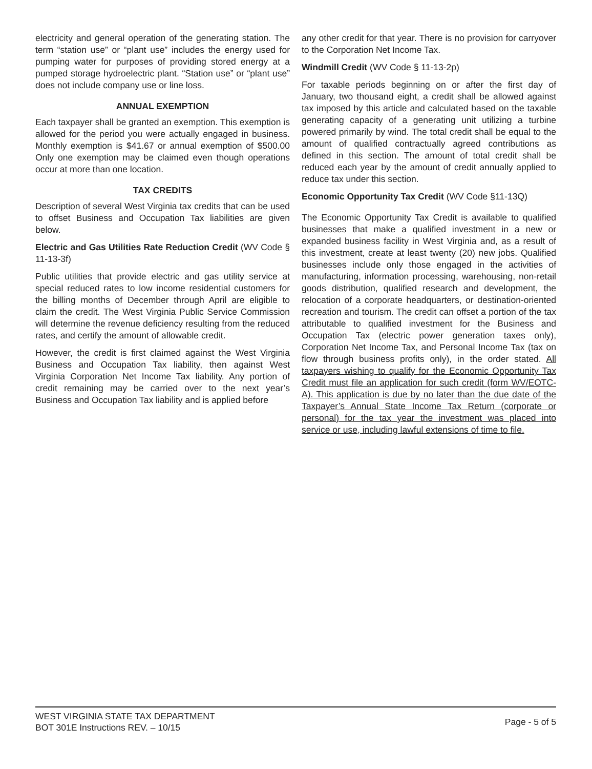electricity and general operation of the generating station. The term “station use” or “plant use” includes the energy used for pumping water for purposes of providing stored energy at a pumped storage hydroelectric plant. “Station use” or “plant use” does not include company use or line loss.
ANNUAL EXEMPTION
Each taxpayer shall be granted an exemption. This exemption is allowed for the period you were actually engaged in business. Monthly exemption is $41.67 or annual exemption of $500.00 Only one exemption may be claimed even though operations occur at more than one location.
TAX CREDITS
Description of several West Virginia tax credits that can be used to offset Business and Occupation Tax liabilities are given below.
Electric and Gas Utilities Rate Reduction Credit (WV Code § 11-13-3f)
Public utilities that provide electric and gas utility service at special reduced rates to low income residential customers for the billing months of December through April are eligible to claim the credit. The West Virginia Public Service Commission will determine the revenue deficiency resulting from the reduced rates, and certify the amount of allowable credit.
However, the credit is first claimed against the West Virginia Business and Occupation Tax liability, then against West Virginia Corporation Net Income Tax liability. Any portion of credit remaining may be carried over to the next year’s Business and Occupation Tax liability and is applied before
any other credit for that year. There is no provision for carryover to the Corporation Net Income Tax.
Windmill Credit (WV Code § 11-13-2p)
For taxable periods beginning on or after the first day of January, two thousand eight, a credit shall be allowed against tax imposed by this article and calculated based on the taxable generating capacity of a generating unit utilizing a turbine powered primarily by wind. The total credit shall be equal to the amount of qualified contractually agreed contributions as defined in this section. The amount of total credit shall be reduced each year by the amount of credit annually applied to reduce tax under this section.
Economic Opportunity Tax Credit (WV Code §11-13Q)
The Economic Opportunity Tax Credit is available to qualified businesses that make a qualified investment in a new or expanded business facility in West Virginia and, as a result of this investment, create at least twenty (20) new jobs. Qualified businesses include only those engaged in the activities of manufacturing, information processing, warehousing, non-retail goods distribution, qualified research and development, the relocation of a corporate headquarters, or destination-oriented recreation and tourism. The credit can offset a portion of the tax attributable to qualified investment for the Business and Occupation Tax (electric power generation taxes only), Corporation Net Income Tax, and Personal Income Tax (tax on flow through business profits only), in the order stated. All taxpayers wishing to qualify for the Economic Opportunity Tax Credit must file an application for such credit (form WV/EOTC-A). This application is due by no later than the due date of the Taxpayer’s Annual State Income Tax Return (corporate or personal) for the tax year the investment was placed into service or use, including lawful extensions of time to file.
WEST VIRGINIA STATE TAX DEPARTMENT
BOT 301E Instructions REV. – 10/15
Page - 5 of 5